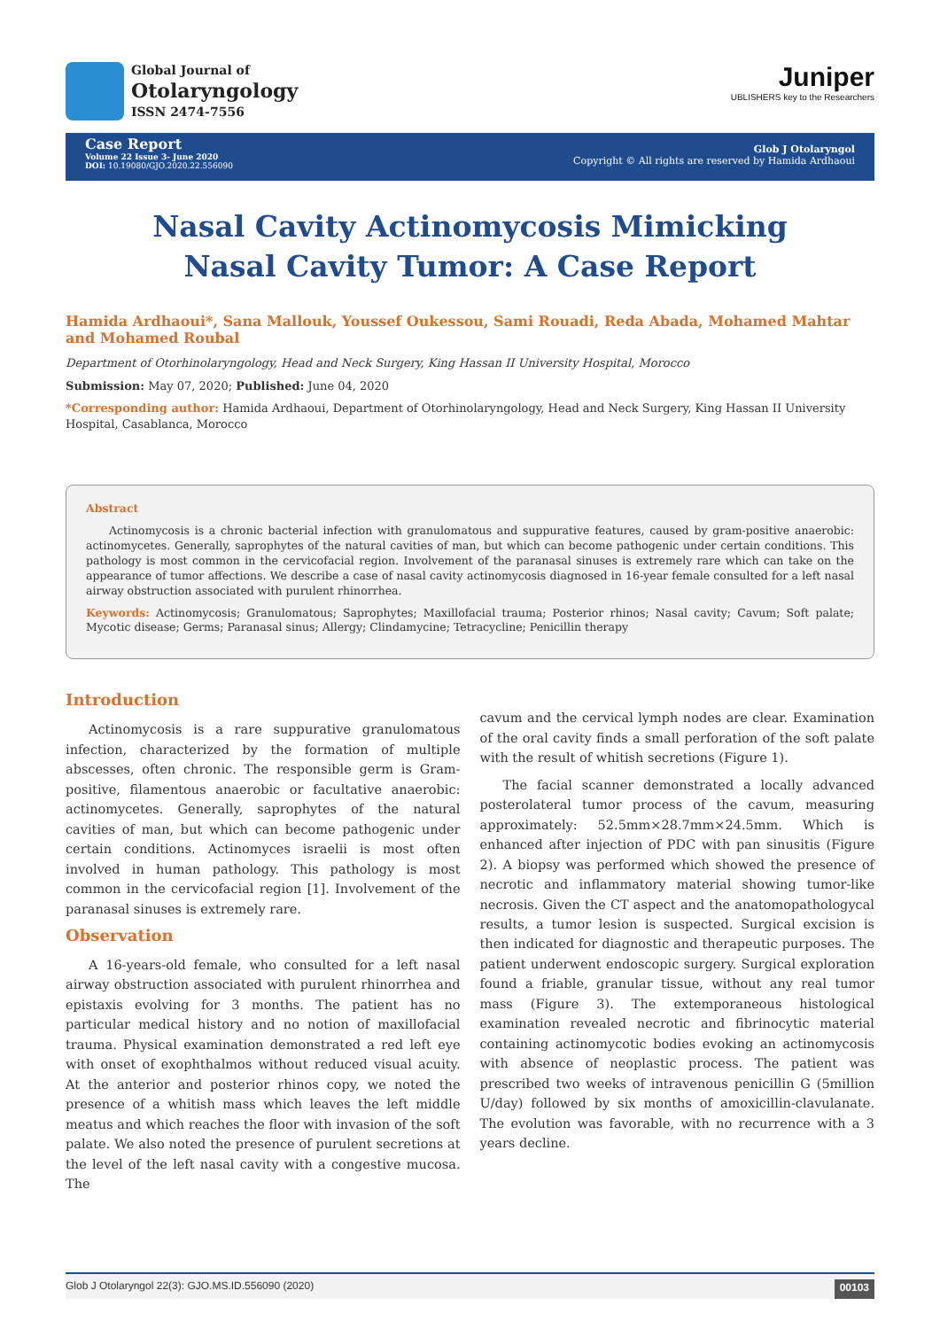Global Journal of
Otolaryngology
ISSN 2474-7556
Juniper
UBLISHERS key to the Researchers
Case Report
Volume 22 Issue 3- June 2020
DOI: 10.19080/GJO.2020.22.556090
Glob J Otolaryngol
Copyright © All rights are reserved by Hamida Ardhaoui
Nasal Cavity Actinomycosis Mimicking Nasal Cavity Tumor: A Case Report
Hamida Ardhaoui*, Sana Mallouk, Youssef Oukessou, Sami Rouadi, Reda Abada, Mohamed Mahtar and Mohamed Roubal
Department of Otorhinolaryngology, Head and Neck Surgery, King Hassan II University Hospital, Morocco
Submission: May 07, 2020; Published: June 04, 2020
*Corresponding author: Hamida Ardhaoui, Department of Otorhinolaryngology, Head and Neck Surgery, King Hassan II University Hospital, Casablanca, Morocco
Abstract
Actinomycosis is a chronic bacterial infection with granulomatous and suppurative features, caused by gram-positive anaerobic: actinomycetes. Generally, saprophytes of the natural cavities of man, but which can become pathogenic under certain conditions. This pathology is most common in the cervicofacial region. Involvement of the paranasal sinuses is extremely rare which can take on the appearance of tumor affections. We describe a case of nasal cavity actinomycosis diagnosed in 16-year female consulted for a left nasal airway obstruction associated with purulent rhinorrhea.
Keywords: Actinomycosis; Granulomatous; Saprophytes; Maxillofacial trauma; Posterior rhinos; Nasal cavity; Cavum; Soft palate; Mycotic disease; Germs; Paranasal sinus; Allergy; Clindamycine; Tetracycline; Penicillin therapy
Introduction
Actinomycosis is a rare suppurative granulomatous infection, characterized by the formation of multiple abscesses, often chronic. The responsible germ is Gram-positive, filamentous anaerobic or facultative anaerobic: actinomycetes. Generally, saprophytes of the natural cavities of man, but which can become pathogenic under certain conditions. Actinomyces israelii is most often involved in human pathology. This pathology is most common in the cervicofacial region [1]. Involvement of the paranasal sinuses is extremely rare.
Observation
A 16-years-old female, who consulted for a left nasal airway obstruction associated with purulent rhinorrhea and epistaxis evolving for 3 months. The patient has no particular medical history and no notion of maxillofacial trauma. Physical examination demonstrated a red left eye with onset of exophthalmos without reduced visual acuity. At the anterior and posterior rhinos copy, we noted the presence of a whitish mass which leaves the left middle meatus and which reaches the floor with invasion of the soft palate. We also noted the presence of purulent secretions at the level of the left nasal cavity with a congestive mucosa. The
cavum and the cervical lymph nodes are clear. Examination of the oral cavity finds a small perforation of the soft palate with the result of whitish secretions (Figure 1).
The facial scanner demonstrated a locally advanced posterolateral tumor process of the cavum, measuring approximately: 52.5mm×28.7mm×24.5mm. Which is enhanced after injection of PDC with pan sinusitis (Figure 2). A biopsy was performed which showed the presence of necrotic and inflammatory material showing tumor-like necrosis. Given the CT aspect and the anatomopathologycal results, a tumor lesion is suspected. Surgical excision is then indicated for diagnostic and therapeutic purposes. The patient underwent endoscopic surgery. Surgical exploration found a friable, granular tissue, without any real tumor mass (Figure 3). The extemporaneous histological examination revealed necrotic and fibrinocytic material containing actinomycotic bodies evoking an actinomycosis with absence of neoplastic process. The patient was prescribed two weeks of intravenous penicillin G (5million U/day) followed by six months of amoxicillin-clavulanate. The evolution was favorable, with no recurrence with a 3 years decline.
Glob J Otolaryngol 22(3): GJO.MS.ID.556090 (2020) 00103